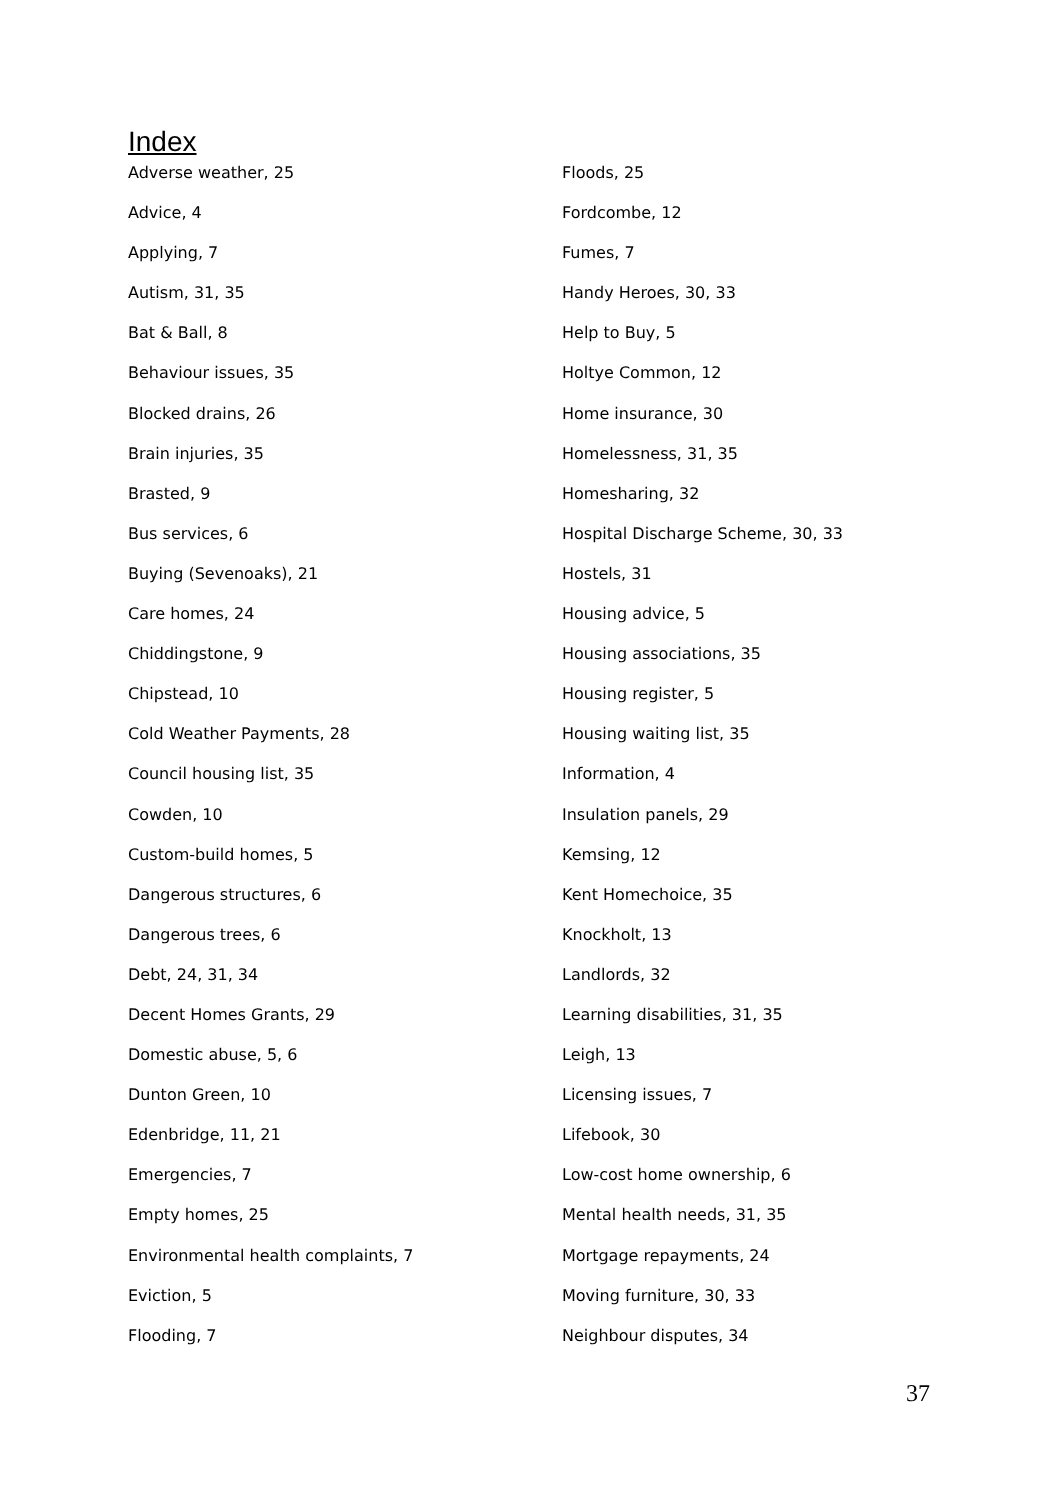Index
Adverse weather, 25
Advice, 4
Applying, 7
Autism, 31, 35
Bat & Ball, 8
Behaviour issues, 35
Blocked drains, 26
Brain injuries, 35
Brasted, 9
Bus services, 6
Buying (Sevenoaks), 21
Care homes, 24
Chiddingstone, 9
Chipstead, 10
Cold Weather Payments, 28
Council housing list, 35
Cowden, 10
Custom-build homes, 5
Dangerous structures, 6
Dangerous trees, 6
Debt, 24, 31, 34
Decent Homes Grants, 29
Domestic abuse, 5, 6
Dunton Green, 10
Edenbridge, 11, 21
Emergencies, 7
Empty homes, 25
Environmental health complaints, 7
Eviction, 5
Flooding, 7
Floods, 25
Fordcombe, 12
Fumes, 7
Handy Heroes, 30, 33
Help to Buy, 5
Holtye Common, 12
Home insurance, 30
Homelessness, 31, 35
Homesharing, 32
Hospital Discharge Scheme, 30, 33
Hostels, 31
Housing advice, 5
Housing associations, 35
Housing register, 5
Housing waiting list, 35
Information, 4
Insulation panels, 29
Kemsing, 12
Kent Homechoice, 35
Knockholt, 13
Landlords, 32
Learning disabilities, 31, 35
Leigh, 13
Licensing issues, 7
Lifebook, 30
Low-cost home ownership, 6
Mental health needs, 31, 35
Mortgage repayments, 24
Moving furniture, 30, 33
Neighbour disputes, 34
37